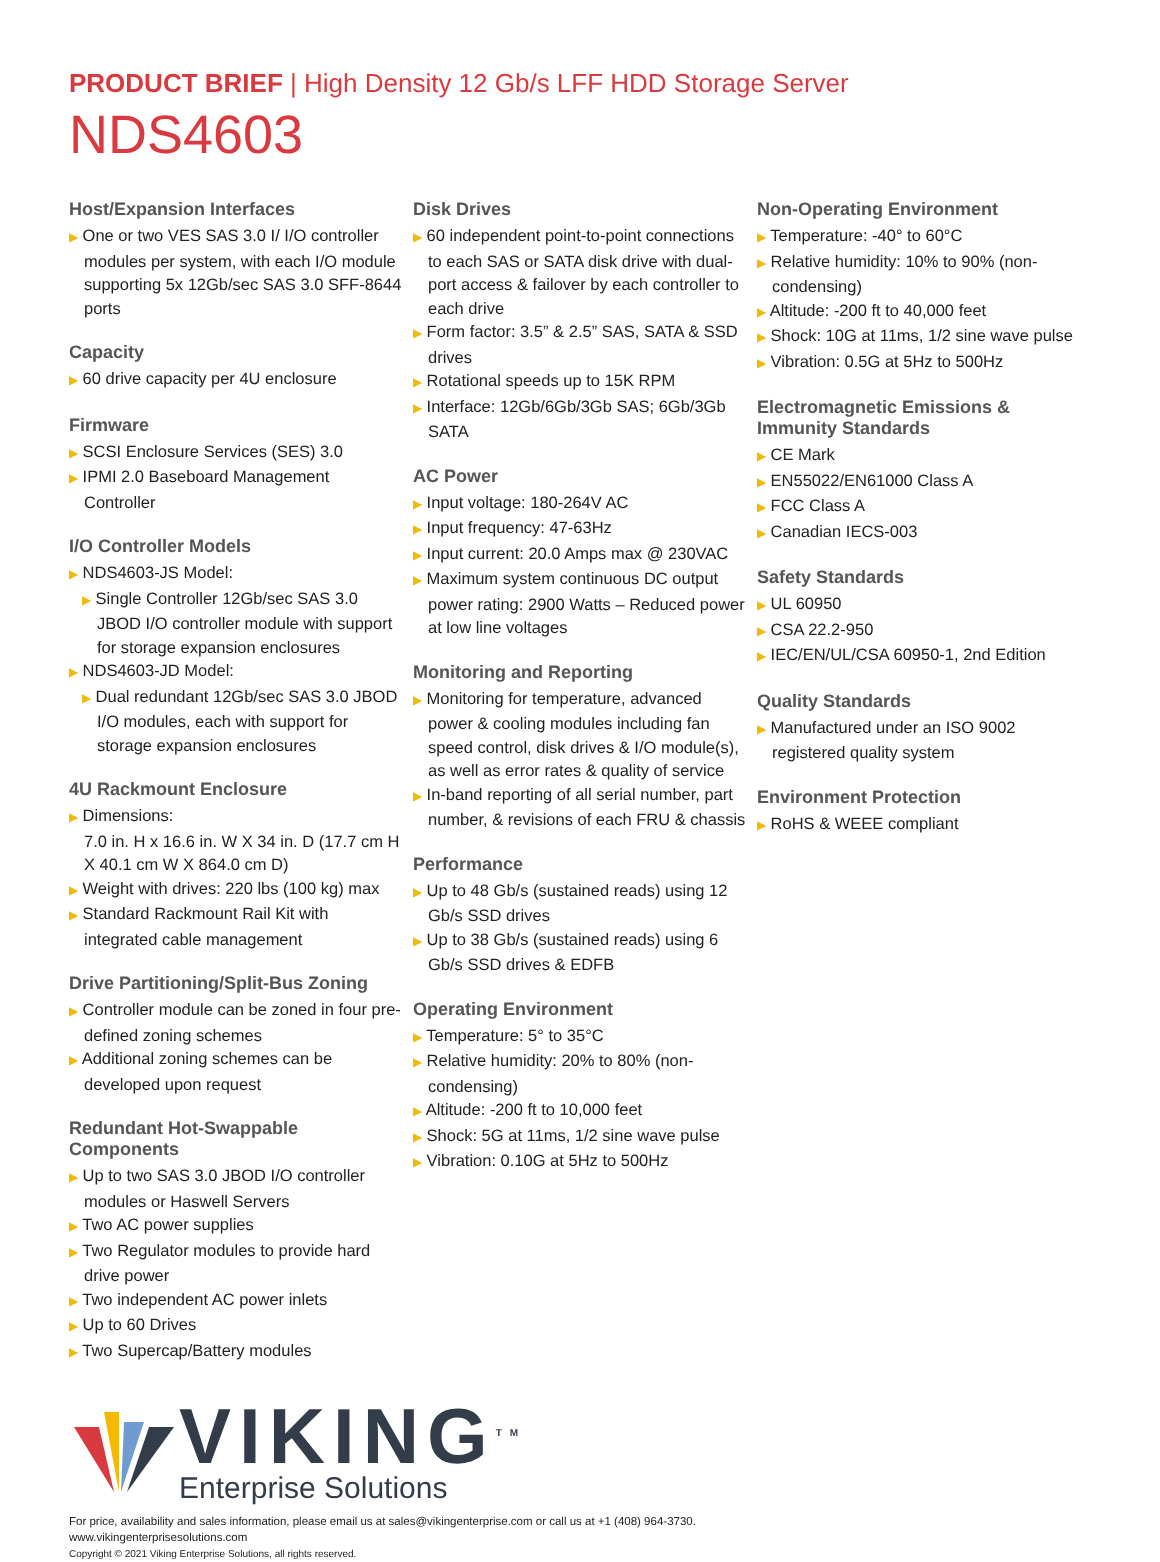PRODUCT BRIEF | High Density 12 Gb/s LFF HDD Storage Server
NDS4603
Host/Expansion Interfaces
▶ One or two VES SAS 3.0 I/ I/O controller modules per system, with each I/O module supporting 5x 12Gb/sec SAS 3.0 SFF-8644 ports
Capacity
▶ 60 drive capacity per 4U enclosure
Firmware
▶ SCSI Enclosure Services (SES) 3.0
▶ IPMI 2.0 Baseboard Management Controller
I/O Controller Models
▶ NDS4603-JS Model:
▶ Single Controller 12Gb/sec SAS 3.0 JBOD I/O controller module with support for storage expansion enclosures
▶ NDS4603-JD Model:
▶ Dual redundant 12Gb/sec SAS 3.0 JBOD I/O modules, each with support for storage expansion enclosures
4U Rackmount Enclosure
▶ Dimensions:
7.0 in. H x 16.6 in. W X 34 in. D (17.7 cm H X 40.1 cm W X 864.0 cm D)
▶ Weight with drives: 220 lbs (100 kg) max
▶ Standard Rackmount Rail Kit with integrated cable management
Drive Partitioning/Split-Bus Zoning
▶ Controller module can be zoned in four pre-defined zoning schemes
▶ Additional zoning schemes can be developed upon request
Redundant Hot-Swappable Components
▶ Up to two SAS 3.0 JBOD I/O controller modules or Haswell Servers
▶ Two AC power supplies
▶ Two Regulator modules to provide hard drive power
▶ Two independent AC power inlets
▶ Up to 60 Drives
▶ Two Supercap/Battery modules
Disk Drives
▶ 60 independent point-to-point connections to each SAS or SATA disk drive with dual-port access & failover by each controller to each drive
▶ Form factor: 3.5” & 2.5” SAS, SATA & SSD drives
▶ Rotational speeds up to 15K RPM
▶ Interface: 12Gb/6Gb/3Gb SAS; 6Gb/3Gb SATA
AC Power
▶ Input voltage: 180-264V AC
▶ Input frequency: 47-63Hz
▶ Input current: 20.0 Amps max @ 230VAC
▶ Maximum system continuous DC output power rating: 2900 Watts – Reduced power at low line voltages
Monitoring and Reporting
▶ Monitoring for temperature, advanced power & cooling modules including fan speed control, disk drives & I/O module(s), as well as error rates & quality of service
▶ In-band reporting of all serial number, part number, & revisions of each FRU & chassis
Performance
▶ Up to 48 Gb/s (sustained reads) using 12 Gb/s SSD drives
▶ Up to 38 Gb/s (sustained reads) using 6 Gb/s SSD drives & EDFB
Operating Environment
▶ Temperature: 5° to 35°C
▶ Relative humidity: 20% to 80% (non-condensing)
▶ Altitude: -200 ft to 10,000 feet
▶ Shock: 5G at 11ms, 1/2 sine wave pulse
▶ Vibration: 0.10G at 5Hz to 500Hz
Non-Operating Environment
▶ Temperature: -40° to 60°C
▶ Relative humidity: 10% to 90% (non-condensing)
▶ Altitude: -200 ft to 40,000 feet
▶ Shock: 10G at 11ms, 1/2 sine wave pulse
▶ Vibration: 0.5G at 5Hz to 500Hz
Electromagnetic Emissions & Immunity Standards
▶ CE Mark
▶ EN55022/EN61000 Class A
▶ FCC Class A
▶ Canadian IECS-003
Safety Standards
▶ UL 60950
▶ CSA 22.2-950
▶ IEC/EN/UL/CSA 60950-1, 2nd Edition
Quality Standards
▶ Manufactured under an ISO 9002 registered quality system
Environment Protection
▶ RoHS & WEEE compliant
VIKING<sup>TM</sup>
Enterprise Solutions
For price, availability and sales information, please email us at sales@vikingenterprise.com or call us at +1 (408) 964-3730.
www.vikingenterprisesolutions.com
Copyright © 2021 Viking Enterprise Solutions, all rights reserved.